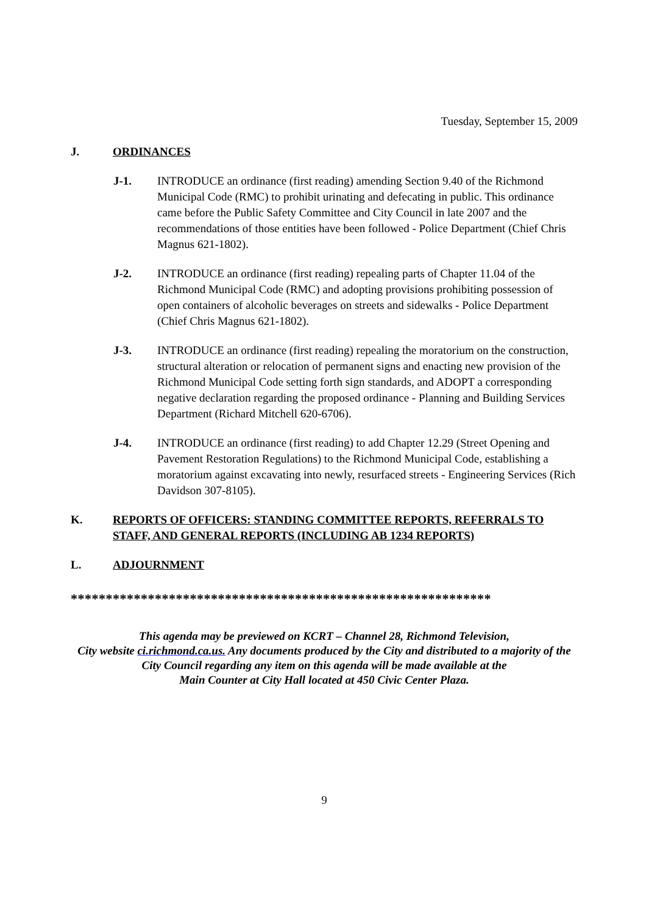Tuesday, September 15, 2009
J. ORDINANCES
J-1. INTRODUCE an ordinance (first reading) amending Section 9.40 of the Richmond Municipal Code (RMC) to prohibit urinating and defecating in public. This ordinance came before the Public Safety Committee and City Council in late 2007 and the recommendations of those entities have been followed - Police Department (Chief Chris Magnus 621-1802).
J-2. INTRODUCE an ordinance (first reading) repealing parts of Chapter 11.04 of the Richmond Municipal Code (RMC) and adopting provisions prohibiting possession of open containers of alcoholic beverages on streets and sidewalks - Police Department (Chief Chris Magnus 621-1802).
J-3. INTRODUCE an ordinance (first reading) repealing the moratorium on the construction, structural alteration or relocation of permanent signs and enacting new provision of the Richmond Municipal Code setting forth sign standards, and ADOPT a corresponding negative declaration regarding the proposed ordinance - Planning and Building Services Department (Richard Mitchell 620-6706).
J-4. INTRODUCE an ordinance (first reading) to add Chapter 12.29 (Street Opening and Pavement Restoration Regulations) to the Richmond Municipal Code, establishing a moratorium against excavating into newly, resurfaced streets - Engineering Services (Rich Davidson 307-8105).
K. REPORTS OF OFFICERS: STANDING COMMITTEE REPORTS, REFERRALS TO STAFF, AND GENERAL REPORTS (INCLUDING AB 1234 REPORTS)
L. ADJOURNMENT
************************************************************
This agenda may be previewed on KCRT – Channel 28, Richmond Television,
City website ci.richmond.ca.us. Any documents produced by the City and distributed to a majority of the City Council regarding any item on this agenda will be made available at the
Main Counter at City Hall located at 450 Civic Center Plaza.
9